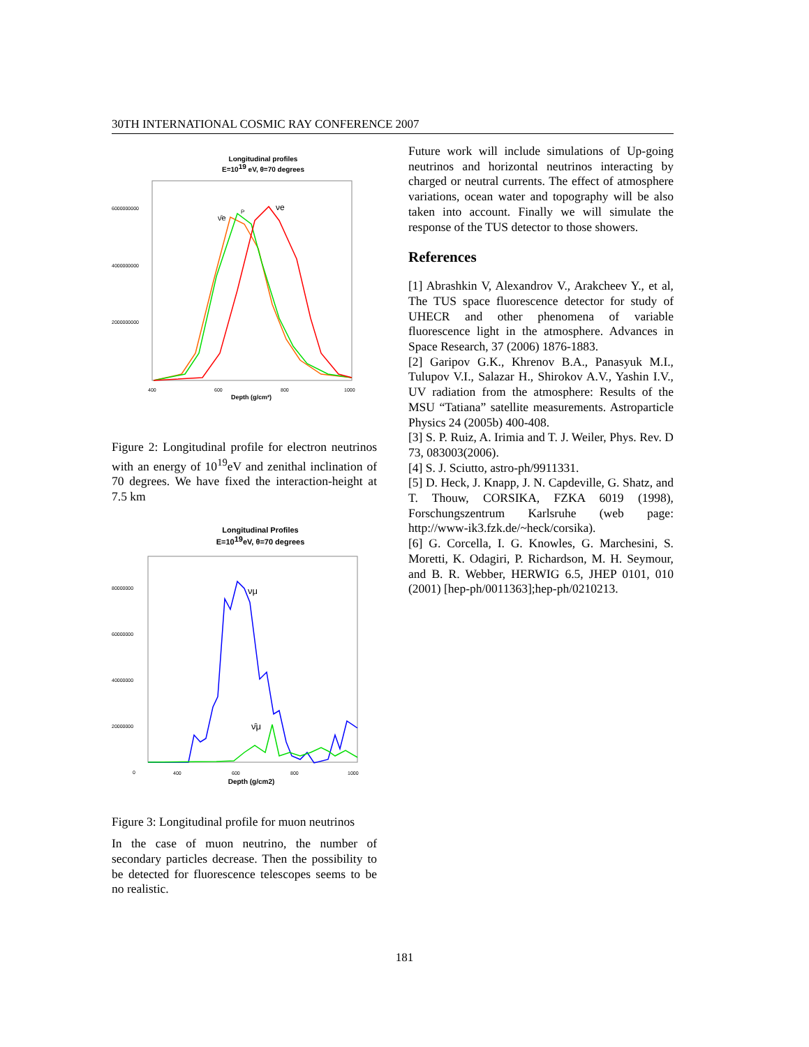30TH INTERNATIONAL COSMIC RAY CONFERENCE 2007
Longitudinal profiles
E=1019 eV, θ=70 degrees
6000000000
4000000000
2000000000
400
600
800
1000
Depth (g/cm²)
ν̄e
P
νe
Figure 2: Longitudinal profile for electron neutrinos with an energy of 10<sup>19</sup>eV and zenithal inclination of 70 degrees. We have fixed the interaction-height at 7.5 km
Longitudinal Profiles
E=1019eV, θ=70 degrees
80000000
60000000
40000000
20000000
0
400
600
800
1000
Depth (g/cm2)
νμ
ν̄μ
Figure 3: Longitudinal profile for muon neutrinos
In the case of muon neutrino, the number of secondary particles decrease. Then the possibility to be detected for fluorescence telescopes seems to be no realistic.
Future work will include simulations of Up-going neutrinos and horizontal neutrinos interacting by charged or neutral currents. The effect of atmosphere variations, ocean water and topography will be also taken into account. Finally we will simulate the response of the TUS detector to those showers.
References
[1] Abrashkin V, Alexandrov V., Arakcheev Y., et al, The TUS space fluorescence detector for study of UHECR and other phenomena of variable fluorescence light in the atmosphere. Advances in Space Research, 37 (2006) 1876-1883.
[2] Garipov G.K., Khrenov B.A., Panasyuk M.I., Tulupov V.I., Salazar H., Shirokov A.V., Yashin I.V., UV radiation from the atmosphere: Results of the MSU “Tatiana” satellite measurements. Astroparticle Physics 24 (2005b) 400-408.
[3] S. P. Ruiz, A. Irimia and T. J. Weiler, Phys. Rev. D 73, 083003(2006).
[4] S. J. Sciutto, astro-ph/9911331.
[5] D. Heck, J. Knapp, J. N. Capdeville, G. Shatz, and T. Thouw, CORSIKA, FZKA 6019 (1998), Forschungszentrum Karlsruhe (web page: http://www-ik3.fzk.de/~heck/corsika).
[6] G. Corcella, I. G. Knowles, G. Marchesini, S. Moretti, K. Odagiri, P. Richardson, M. H. Seymour, and B. R. Webber, HERWIG 6.5, JHEP 0101, 010 (2001) [hep-ph/0011363];hep-ph/0210213.
181